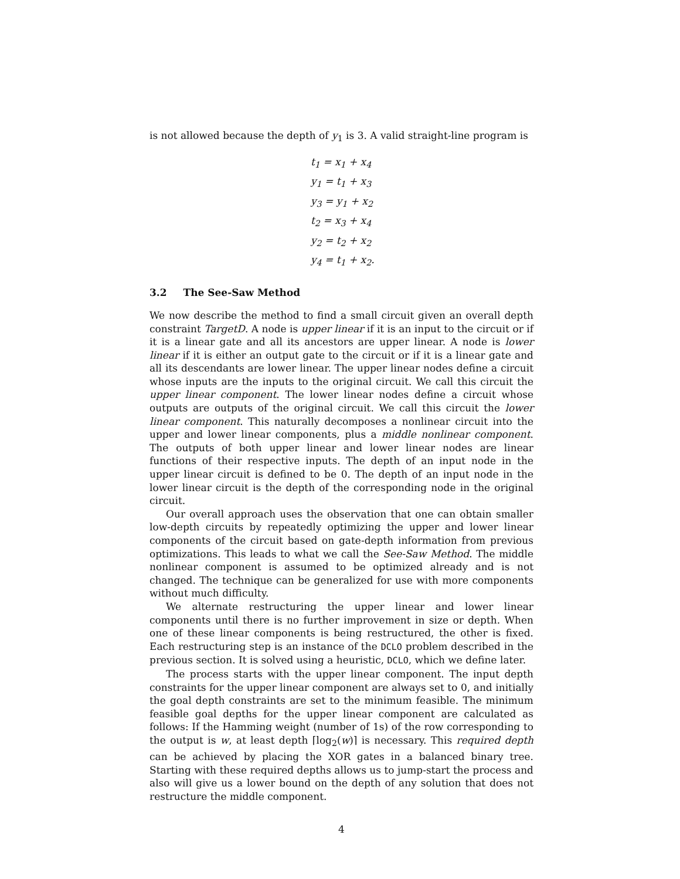is not allowed because the depth of y<sub>1</sub> is 3. A valid straight-line program is
t<sub>1</sub> = x<sub>1</sub> + x<sub>4</sub>
y<sub>1</sub> = t<sub>1</sub> + x<sub>3</sub>
y<sub>3</sub> = y<sub>1</sub> + x<sub>2</sub>
t<sub>2</sub> = x<sub>3</sub> + x<sub>4</sub>
y<sub>2</sub> = t<sub>2</sub> + x<sub>2</sub>
y<sub>4</sub> = t<sub>1</sub> + x<sub>2</sub>.
3.2 The See-Saw Method
We now describe the method to find a small circuit given an overall depth constraint TargetD. A node is upper linear if it is an input to the circuit or if it is a linear gate and all its ancestors are upper linear. A node is lower linear if it is either an output gate to the circuit or if it is a linear gate and all its descendants are lower linear. The upper linear nodes define a circuit whose inputs are the inputs to the original circuit. We call this circuit the upper linear component. The lower linear nodes define a circuit whose outputs are outputs of the original circuit. We call this circuit the lower linear component. This naturally decomposes a nonlinear circuit into the upper and lower linear components, plus a middle nonlinear component. The outputs of both upper linear and lower linear nodes are linear functions of their respective inputs. The depth of an input node in the upper linear circuit is defined to be 0. The depth of an input node in the lower linear circuit is the depth of the corresponding node in the original circuit.
Our overall approach uses the observation that one can obtain smaller low-depth circuits by repeatedly optimizing the upper and lower linear components of the circuit based on gate-depth information from previous optimizations. This leads to what we call the See-Saw Method. The middle nonlinear component is assumed to be optimized already and is not changed. The technique can be generalized for use with more components without much difficulty.
We alternate restructuring the upper linear and lower linear components until there is no further improvement in size or depth. When one of these linear components is being restructured, the other is fixed. Each restructuring step is an instance of the DCLO problem described in the previous section. It is solved using a heuristic, DCLO, which we define later.
The process starts with the upper linear component. The input depth constraints for the upper linear component are always set to 0, and initially the goal depth constraints are set to the minimum feasible. The minimum feasible goal depths for the upper linear component are calculated as follows: If the Hamming weight (number of 1s) of the row corresponding to the output is w, at least depth ⌈log<sub>2</sub>(w)⌉ is necessary. This required depth can be achieved by placing the XOR gates in a balanced binary tree. Starting with these required depths allows us to jump-start the process and also will give us a lower bound on the depth of any solution that does not restructure the middle component.
4